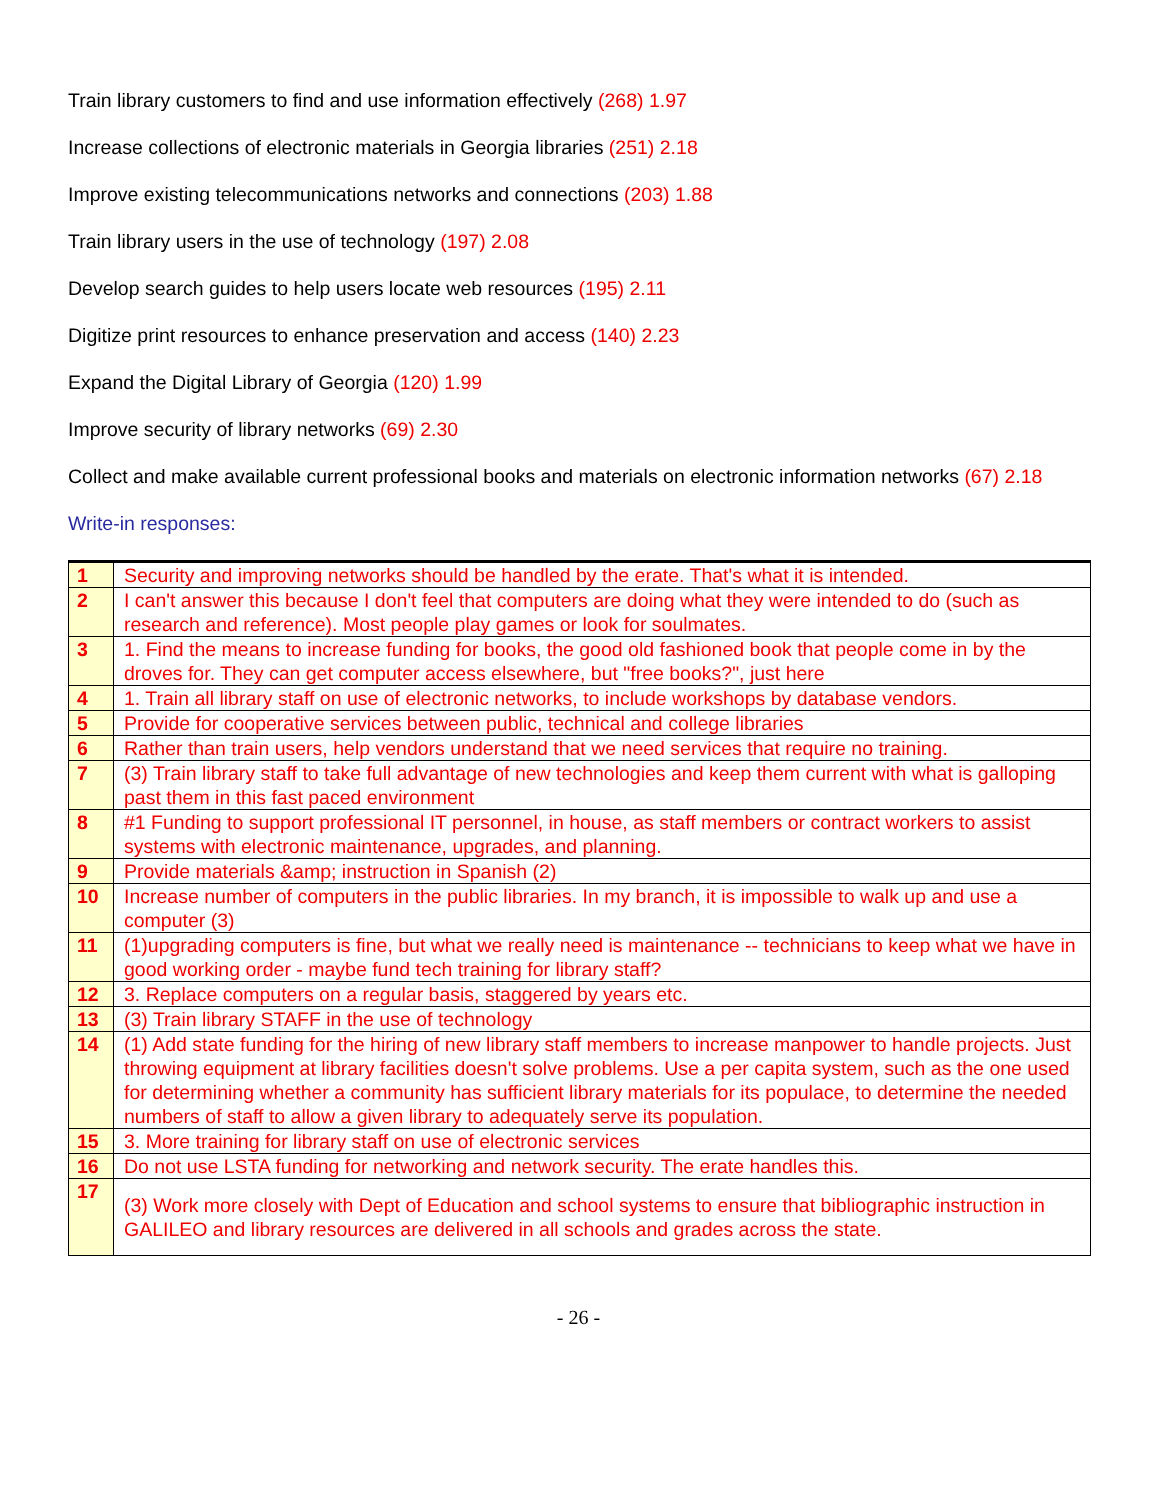Train library customers to find and use information effectively (268) 1.97
Increase collections of electronic materials in Georgia libraries (251) 2.18
Improve existing telecommunications networks and connections (203) 1.88
Train library users in the use of technology (197) 2.08
Develop search guides to help users locate web resources (195) 2.11
Digitize print resources to enhance preservation and access (140) 2.23
Expand the Digital Library of Georgia (120) 1.99
Improve security of library networks (69) 2.30
Collect and make available current professional books and materials on electronic information networks (67) 2.18
Write-in responses:
| 1 | Security and improving networks should be handled by the erate. That's what it is intended. |
| 2 | I can't answer this because I don't feel that computers are doing what they were intended to do (such as research and reference). Most people play games or look for soulmates. |
| 3 | 1. Find the means to increase funding for books, the good old fashioned book that people come in by the droves for. They can get computer access elsewhere, but "free books?", just here |
| 4 | 1. Train all library staff on use of electronic networks, to include workshops by database vendors. |
| 5 | Provide for cooperative services between public, technical and college libraries |
| 6 | Rather than train users, help vendors understand that we need services that require no training. |
| 7 | (3) Train library staff to take full advantage of new technologies and keep them current with what is galloping past them in this fast paced environment |
| 8 | #1 Funding to support professional IT personnel, in house, as staff members or contract workers to assist systems with electronic maintenance, upgrades, and planning. |
| 9 | Provide materials &amp; instruction in Spanish (2) |
| 10 | Increase number of computers in the public libraries. In my branch, it is impossible to walk up and use a computer (3) |
| 11 | (1)upgrading computers is fine, but what we really need is maintenance -- technicians to keep what we have in good working order - maybe fund tech training for library staff? |
| 12 | 3. Replace computers on a regular basis, staggered by years etc. |
| 13 | (3) Train library STAFF in the use of technology |
| 14 | (1) Add state funding for the hiring of new library staff members to increase manpower to handle projects. Just throwing equipment at library facilities doesn't solve problems. Use a per capita system, such as the one used for determining whether a community has sufficient library materials for its populace, to determine the needed numbers of staff to allow a given library to adequately serve its population. |
| 15 | 3. More training for library staff on use of electronic services |
| 16 | Do not use LSTA funding for networking and network security. The erate handles this. |
| 17 | (3) Work more closely with Dept of Education and school systems to ensure that bibliographic instruction in GALILEO and library resources are delivered in all schools and grades across the state. |
- 26 -